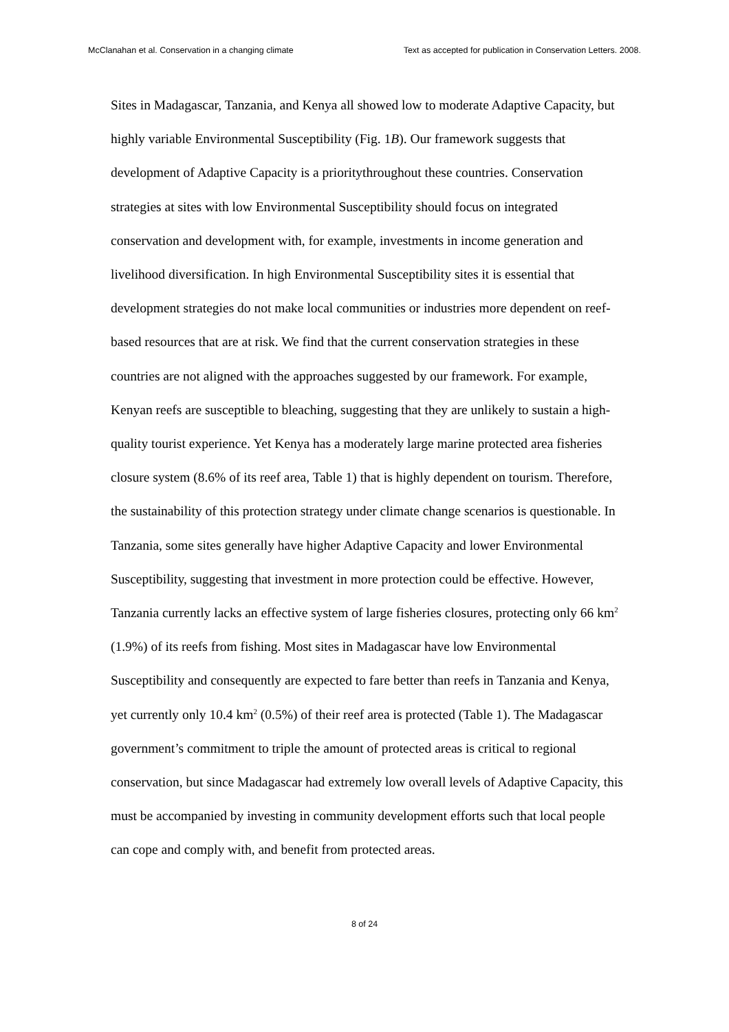McClanahan et al. Conservation in a changing climate Text as accepted for publication in Conservation Letters. 2008.
Sites in Madagascar, Tanzania, and Kenya all showed low to moderate Adaptive Capacity, but highly variable Environmental Susceptibility (Fig. 1B). Our framework suggests that development of Adaptive Capacity is a prioritythroughout these countries. Conservation strategies at sites with low Environmental Susceptibility should focus on integrated conservation and development with, for example, investments in income generation and livelihood diversification. In high Environmental Susceptibility sites it is essential that development strategies do not make local communities or industries more dependent on reef-based resources that are at risk. We find that the current conservation strategies in these countries are not aligned with the approaches suggested by our framework. For example, Kenyan reefs are susceptible to bleaching, suggesting that they are unlikely to sustain a high-quality tourist experience. Yet Kenya has a moderately large marine protected area fisheries closure system (8.6% of its reef area, Table 1) that is highly dependent on tourism. Therefore, the sustainability of this protection strategy under climate change scenarios is questionable. In Tanzania, some sites generally have higher Adaptive Capacity and lower Environmental Susceptibility, suggesting that investment in more protection could be effective. However, Tanzania currently lacks an effective system of large fisheries closures, protecting only 66 km<sup>2</sup> (1.9%) of its reefs from fishing. Most sites in Madagascar have low Environmental Susceptibility and consequently are expected to fare better than reefs in Tanzania and Kenya, yet currently only 10.4 km<sup>2</sup> (0.5%) of their reef area is protected (Table 1). The Madagascar government’s commitment to triple the amount of protected areas is critical to regional conservation, but since Madagascar had extremely low overall levels of Adaptive Capacity, this must be accompanied by investing in community development efforts such that local people can cope and comply with, and benefit from protected areas.
8 of 24